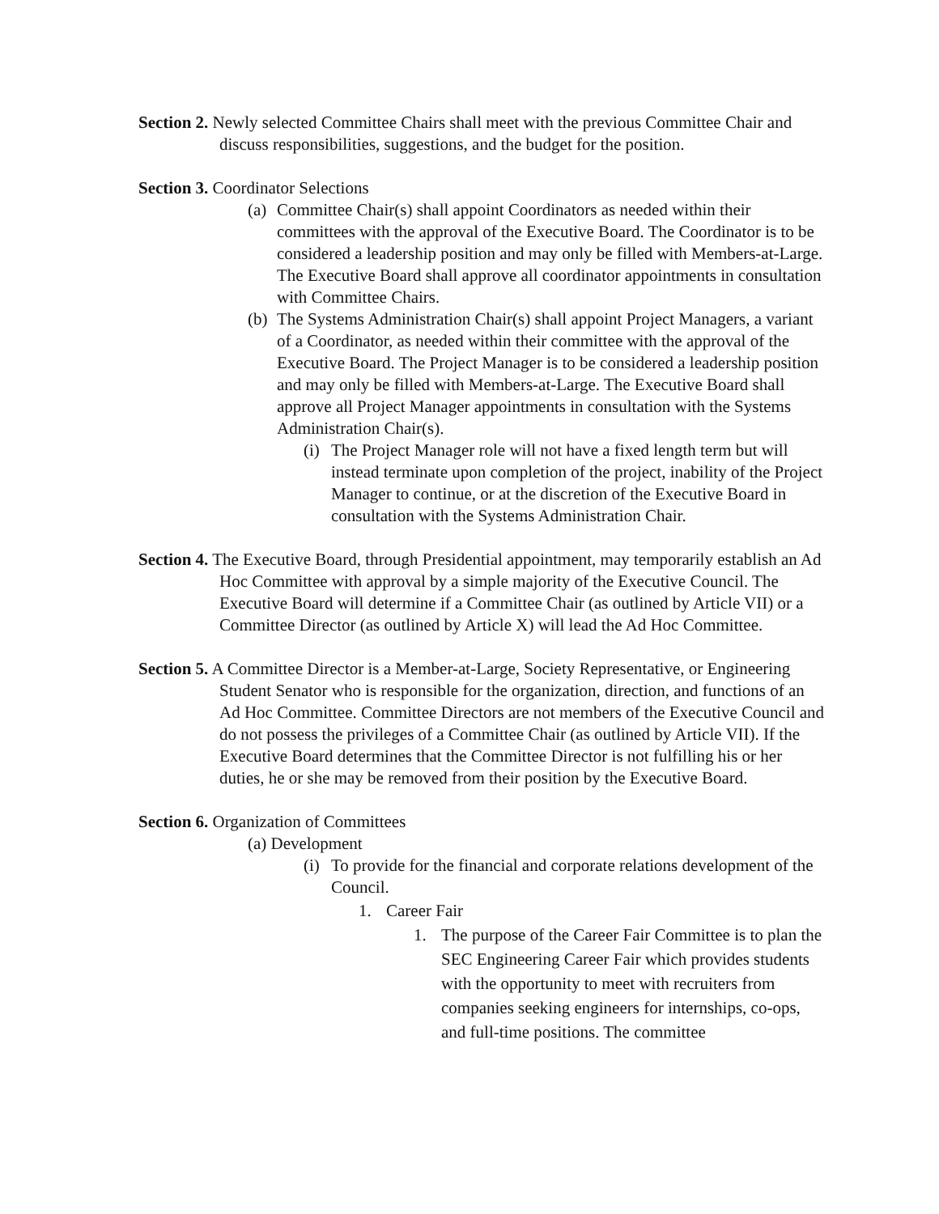Section 2. Newly selected Committee Chairs shall meet with the previous Committee Chair and discuss responsibilities, suggestions, and the budget for the position.
Section 3. Coordinator Selections
(a) Committee Chair(s) shall appoint Coordinators as needed within their committees with the approval of the Executive Board. The Coordinator is to be considered a leadership position and may only be filled with Members-at-Large. The Executive Board shall approve all coordinator appointments in consultation with Committee Chairs.
(b) The Systems Administration Chair(s) shall appoint Project Managers, a variant of a Coordinator, as needed within their committee with the approval of the Executive Board. The Project Manager is to be considered a leadership position and may only be filled with Members-at-Large. The Executive Board shall approve all Project Manager appointments in consultation with the Systems Administration Chair(s).
(i) The Project Manager role will not have a fixed length term but will instead terminate upon completion of the project, inability of the Project Manager to continue, or at the discretion of the Executive Board in consultation with the Systems Administration Chair.
Section 4. The Executive Board, through Presidential appointment, may temporarily establish an Ad Hoc Committee with approval by a simple majority of the Executive Council. The Executive Board will determine if a Committee Chair (as outlined by Article VII) or a Committee Director (as outlined by Article X) will lead the Ad Hoc Committee.
Section 5. A Committee Director is a Member-at-Large, Society Representative, or Engineering Student Senator who is responsible for the organization, direction, and functions of an Ad Hoc Committee. Committee Directors are not members of the Executive Council and do not possess the privileges of a Committee Chair (as outlined by Article VII). If the Executive Board determines that the Committee Director is not fulfilling his or her duties, he or she may be removed from their position by the Executive Board.
Section 6. Organization of Committees
(a) Development
(i) To provide for the financial and corporate relations development of the Council.
1. Career Fair
1. The purpose of the Career Fair Committee is to plan the SEC Engineering Career Fair which provides students with the opportunity to meet with recruiters from companies seeking engineers for internships, co-ops, and full-time positions. The committee